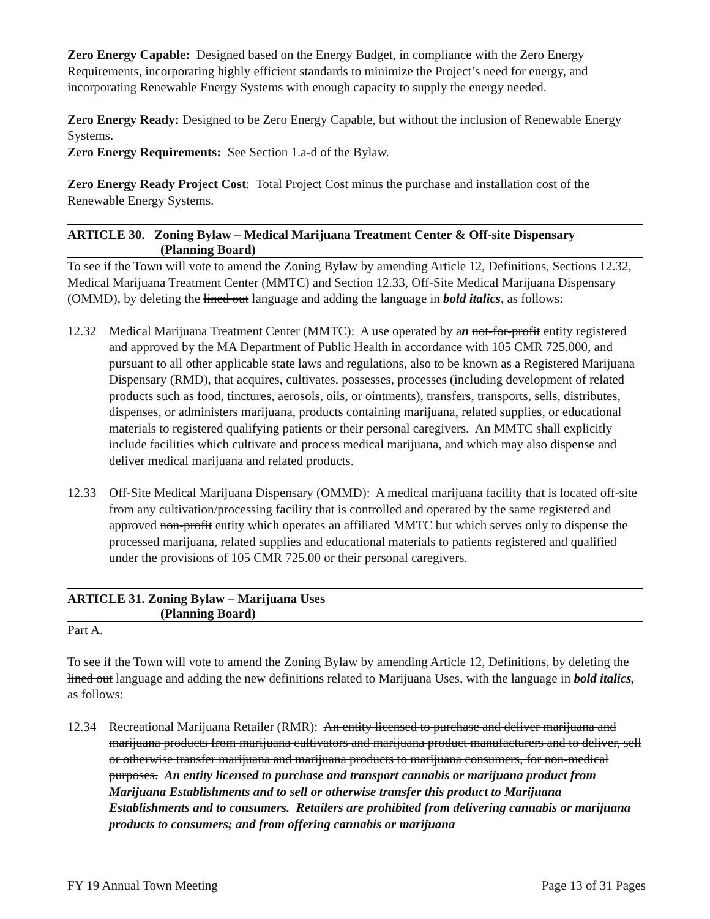Zero Energy Capable: Designed based on the Energy Budget, in compliance with the Zero Energy Requirements, incorporating highly efficient standards to minimize the Project’s need for energy, and incorporating Renewable Energy Systems with enough capacity to supply the energy needed.
Zero Energy Ready: Designed to be Zero Energy Capable, but without the inclusion of Renewable Energy Systems.
Zero Energy Requirements: See Section 1.a-d of the Bylaw.
Zero Energy Ready Project Cost: Total Project Cost minus the purchase and installation cost of the Renewable Energy Systems.
ARTICLE 30. Zoning Bylaw – Medical Marijuana Treatment Center & Off-site Dispensary
(Planning Board)
To see if the Town will vote to amend the Zoning Bylaw by amending Article 12, Definitions, Sections 12.32, Medical Marijuana Treatment Center (MMTC) and Section 12.33, Off-Site Medical Marijuana Dispensary (OMMD), by deleting the lined out language and adding the language in bold italics, as follows:
12.32 Medical Marijuana Treatment Center (MMTC): A use operated by an not-for-profit entity registered and approved by the MA Department of Public Health in accordance with 105 CMR 725.000, and pursuant to all other applicable state laws and regulations, also to be known as a Registered Marijuana Dispensary (RMD), that acquires, cultivates, possesses, processes (including development of related products such as food, tinctures, aerosols, oils, or ointments), transfers, transports, sells, distributes, dispenses, or administers marijuana, products containing marijuana, related supplies, or educational materials to registered qualifying patients or their personal caregivers. An MMTC shall explicitly include facilities which cultivate and process medical marijuana, and which may also dispense and deliver medical marijuana and related products.
12.33 Off-Site Medical Marijuana Dispensary (OMMD): A medical marijuana facility that is located off-site from any cultivation/processing facility that is controlled and operated by the same registered and approved non-profit entity which operates an affiliated MMTC but which serves only to dispense the processed marijuana, related supplies and educational materials to patients registered and qualified under the provisions of 105 CMR 725.00 or their personal caregivers.
ARTICLE 31. Zoning Bylaw – Marijuana Uses
(Planning Board)
Part A.
To see if the Town will vote to amend the Zoning Bylaw by amending Article 12, Definitions, by deleting the lined out language and adding the new definitions related to Marijuana Uses, with the language in bold italics, as follows:
12.34 Recreational Marijuana Retailer (RMR): An entity licensed to purchase and deliver marijuana and marijuana products from marijuana cultivators and marijuana product manufacturers and to deliver, sell or otherwise transfer marijuana and marijuana products to marijuana consumers, for non-medical purposes. An entity licensed to purchase and transport cannabis or marijuana product from Marijuana Establishments and to sell or otherwise transfer this product to Marijuana Establishments and to consumers. Retailers are prohibited from delivering cannabis or marijuana products to consumers; and from offering cannabis or marijuana
FY 19 Annual Town Meeting Page 13 of 31 Pages